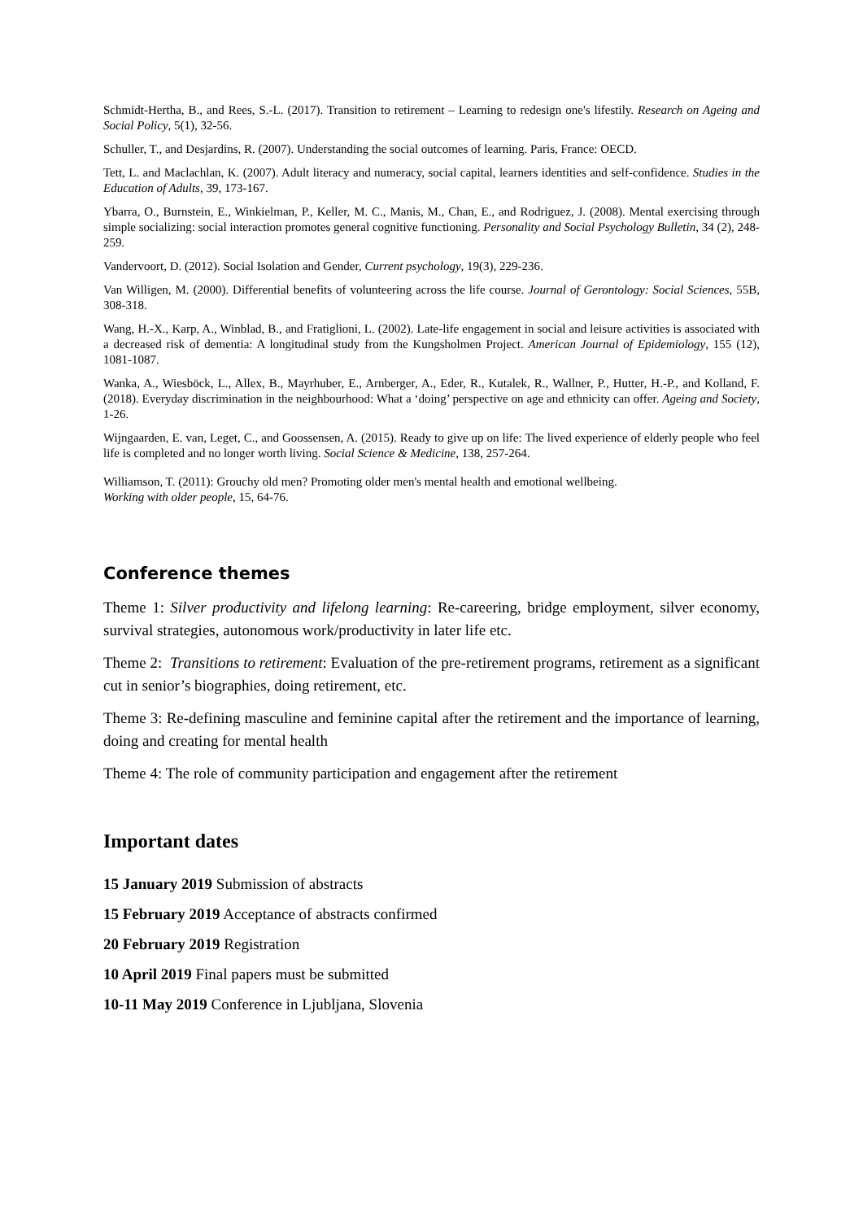Schmidt-Hertha, B., and Rees, S.-L. (2017). Transition to retirement – Learning to redesign one's lifestily. Research on Ageing and Social Policy, 5(1), 32-56.
Schuller, T., and Desjardins, R. (2007). Understanding the social outcomes of learning. Paris, France: OECD.
Tett, L. and Maclachlan, K. (2007). Adult literacy and numeracy, social capital, learners identities and self-confidence. Studies in the Education of Adults, 39, 173-167.
Ybarra, O., Burnstein, E., Winkielman, P., Keller, M. C., Manis, M., Chan, E., and Rodriguez, J. (2008). Mental exercising through simple socializing: social interaction promotes general cognitive functioning. Personality and Social Psychology Bulletin, 34 (2), 248-259.
Vandervoort, D. (2012). Social Isolation and Gender, Current psychology, 19(3), 229-236.
Van Willigen, M. (2000). Differential benefits of volunteering across the life course. Journal of Gerontology: Social Sciences, 55B, 308-318.
Wang, H.-X., Karp, A., Winblad, B., and Fratiglioni, L. (2002). Late-life engagement in social and leisure activities is associated with a decreased risk of dementia: A longitudinal study from the Kungsholmen Project. American Journal of Epidemiology, 155 (12), 1081-1087.
Wanka, A., Wiesböck, L., Allex, B., Mayrhuber, E., Arnberger, A., Eder, R., Kutalek, R., Wallner, P., Hutter, H.-P., and Kolland, F. (2018). Everyday discrimination in the neighbourhood: What a ‘doing’ perspective on age and ethnicity can offer. Ageing and Society, 1-26.
Wijngaarden, E. van, Leget, C., and Goossensen, A. (2015). Ready to give up on life: The lived experience of elderly people who feel life is completed and no longer worth living. Social Science & Medicine, 138, 257-264.
Williamson, T. (2011): Grouchy old men? Promoting older men's mental health and emotional wellbeing.
Working with older people, 15, 64-76.
Conference themes
Theme 1: Silver productivity and lifelong learning: Re-careering, bridge employment, silver economy, survival strategies, autonomous work/productivity in later life etc.
Theme 2: Transitions to retirement: Evaluation of the pre-retirement programs, retirement as a significant cut in senior’s biographies, doing retirement, etc.
Theme 3: Re-defining masculine and feminine capital after the retirement and the importance of learning, doing and creating for mental health
Theme 4: The role of community participation and engagement after the retirement
Important dates
15 January 2019 Submission of abstracts
15 February 2019 Acceptance of abstracts confirmed
20 February 2019 Registration
10 April 2019 Final papers must be submitted
10-11 May 2019 Conference in Ljubljana, Slovenia